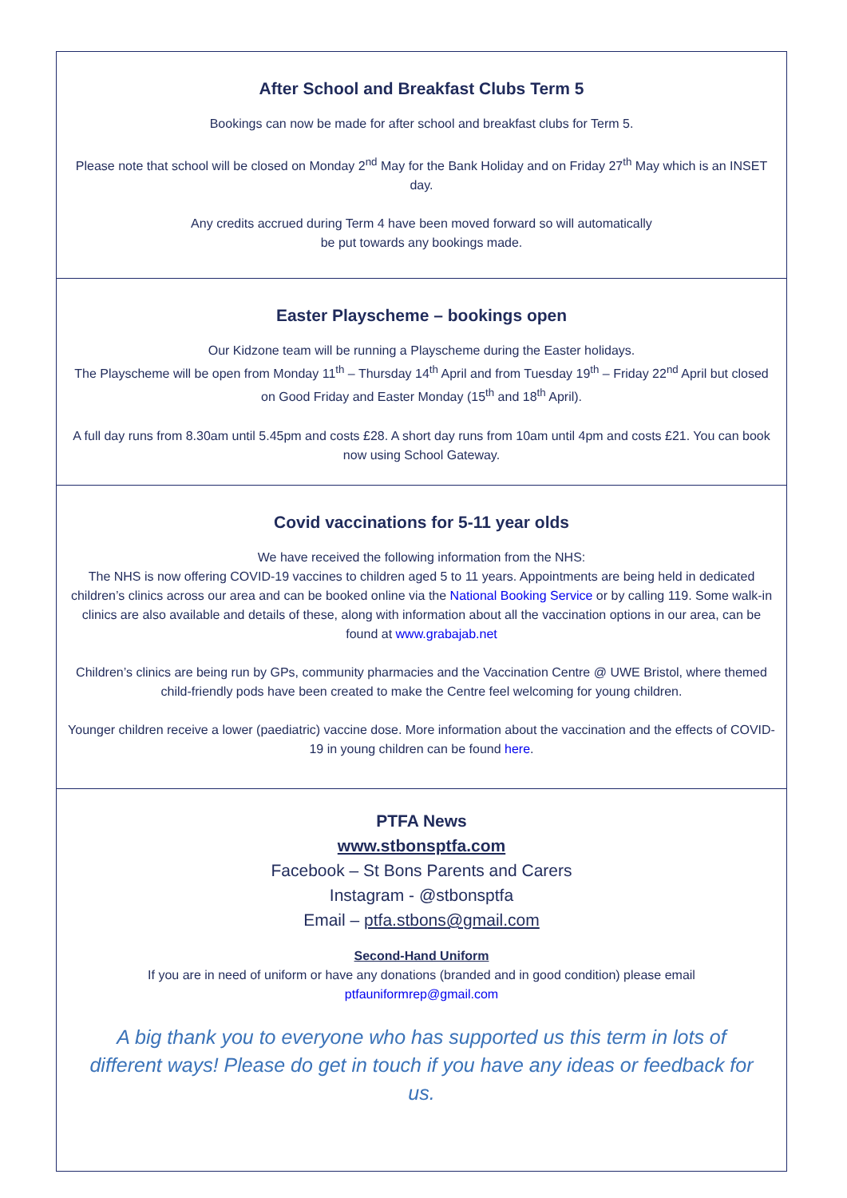After School and Breakfast Clubs Term 5
Bookings can now be made for after school and breakfast clubs for Term 5.
Please note that school will be closed on Monday 2<sup>nd</sup> May for the Bank Holiday and on Friday 27<sup>th</sup> May which is an INSET day.
Any credits accrued during Term 4 have been moved forward so will automatically
be put towards any bookings made.
Easter Playscheme – bookings open
Our Kidzone team will be running a Playscheme during the Easter holidays.
The Playscheme will be open from Monday 11<sup>th</sup> – Thursday 14<sup>th</sup> April and from Tuesday 19<sup>th</sup> – Friday 22<sup>nd</sup> April but closed on Good Friday and Easter Monday (15<sup>th</sup> and 18<sup>th</sup> April).
A full day runs from 8.30am until 5.45pm and costs £28. A short day runs from 10am until 4pm and costs £21. You can book now using School Gateway.
Covid vaccinations for 5-11 year olds
We have received the following information from the NHS:
The NHS is now offering COVID-19 vaccines to children aged 5 to 11 years. Appointments are being held in dedicated children’s clinics across our area and can be booked online via the National Booking Service or by calling 119. Some walk-in clinics are also available and details of these, along with information about all the vaccination options in our area, can be found at www.grabajab.net
Children’s clinics are being run by GPs, community pharmacies and the Vaccination Centre @ UWE Bristol, where themed child-friendly pods have been created to make the Centre feel welcoming for young children.
Younger children receive a lower (paediatric) vaccine dose. More information about the vaccination and the effects of COVID-19 in young children can be found here.
PTFA News
www.stbonsptfa.com
Facebook – St Bons Parents and Carers
Instagram - @stbonsptfa
Email – ptfa.stbons@gmail.com
Second-Hand Uniform
If you are in need of uniform or have any donations (branded and in good condition) please email
ptfauniformrep@gmail.com
A big thank you to everyone who has supported us this term in lots of different ways! Please do get in touch if you have any ideas or feedback for us.